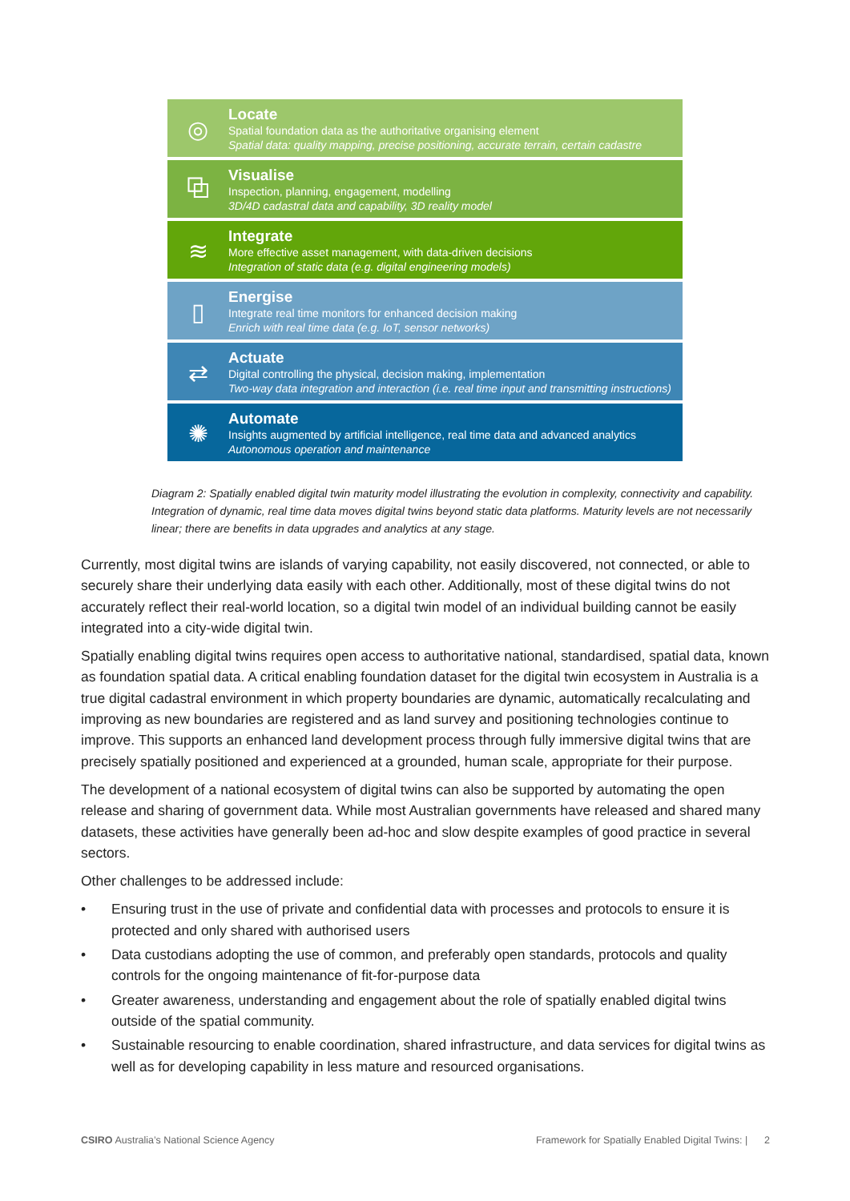◎
Locate
Spatial foundation data as the authoritative organising element
Spatial data: quality mapping, precise positioning, accurate terrain, certain cadastre
⧉
Visualise
Inspection, planning, engagement, modelling
3D/4D cadastral data and capability, 3D reality model
≋
Integrate
More effective asset management, with data-driven decisions
Integration of static data (e.g. digital engineering models)
▯
Energise
Integrate real time monitors for enhanced decision making
Enrich with real time data (e.g. IoT, sensor networks)
⇄
Actuate
Digital controlling the physical, decision making, implementation
Two-way data integration and interaction (i.e. real time input and transmitting instructions)
✺
Automate
Insights augmented by artificial intelligence, real time data and advanced analytics
Autonomous operation and maintenance
Diagram 2: Spatially enabled digital twin maturity model illustrating the evolution in complexity, connectivity and capability. Integration of dynamic, real time data moves digital twins beyond static data platforms. Maturity levels are not necessarily linear; there are benefits in data upgrades and analytics at any stage.
Currently, most digital twins are islands of varying capability, not easily discovered, not connected, or able to securely share their underlying data easily with each other. Additionally, most of these digital twins do not accurately reflect their real-world location, so a digital twin model of an individual building cannot be easily integrated into a city-wide digital twin.
Spatially enabling digital twins requires open access to authoritative national, standardised, spatial data, known as foundation spatial data. A critical enabling foundation dataset for the digital twin ecosystem in Australia is a true digital cadastral environment in which property boundaries are dynamic, automatically recalculating and improving as new boundaries are registered and as land survey and positioning technologies continue to improve. This supports an enhanced land development process through fully immersive digital twins that are precisely spatially positioned and experienced at a grounded, human scale, appropriate for their purpose.
The development of a national ecosystem of digital twins can also be supported by automating the open release and sharing of government data. While most Australian governments have released and shared many datasets, these activities have generally been ad-hoc and slow despite examples of good practice in several sectors.
Other challenges to be addressed include:
• Ensuring trust in the use of private and confidential data with processes and protocols to ensure it is protected and only shared with authorised users
• Data custodians adopting the use of common, and preferably open standards, protocols and quality controls for the ongoing maintenance of fit-for-purpose data
• Greater awareness, understanding and engagement about the role of spatially enabled digital twins outside of the spatial community.
• Sustainable resourcing to enable coordination, shared infrastructure, and data services for digital twins as well as for developing capability in less mature and resourced organisations.
CSIRO Australia’s National Science Agency Framework for Spatially Enabled Digital Twins: | 2